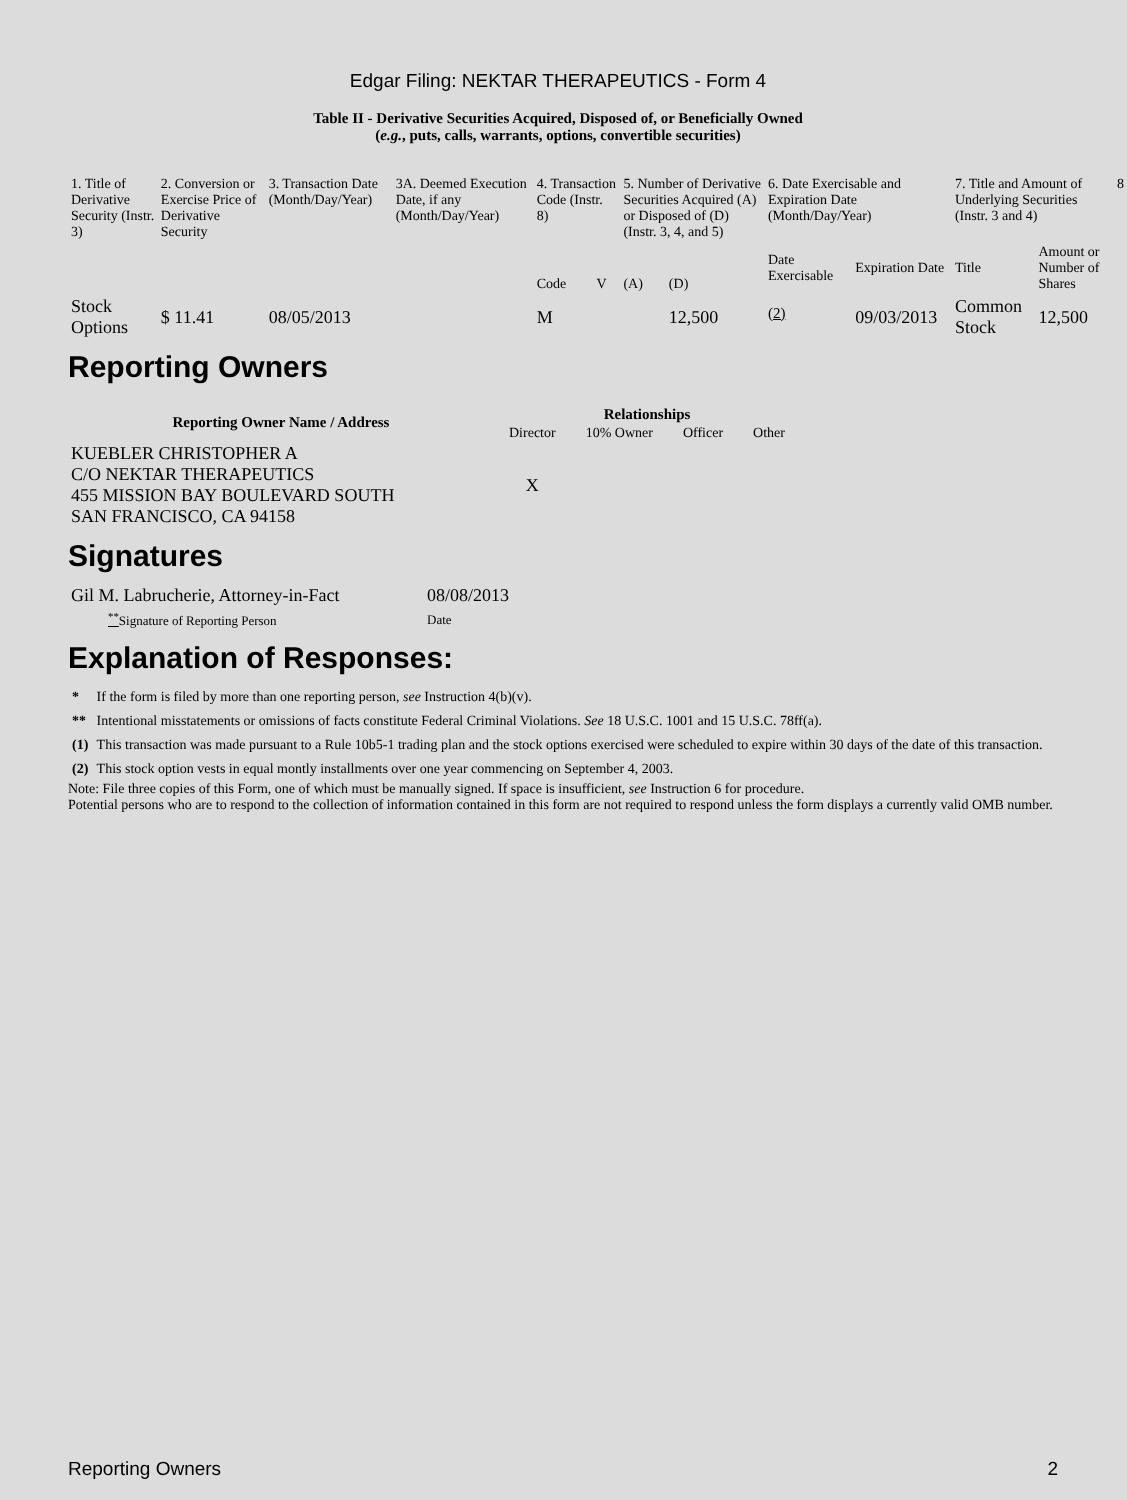Edgar Filing: NEKTAR THERAPEUTICS - Form 4
Table II - Derivative Securities Acquired, Disposed of, or Beneficially Owned
(e.g., puts, calls, warrants, options, convertible securities)
| 1. Title of Derivative Security (Instr. 3) | 2. Conversion or Exercise Price of Derivative Security | 3. Transaction Date (Month/Day/Year) | 3A. Deemed Execution Date, if any (Month/Day/Year) | 4. Transaction Code (Instr. 8) | | 5. Number of Derivative Securities Acquired (A) or Disposed of (D) (Instr. 3, 4, and 5) | | 6. Date Exercisable and Expiration Date (Month/Day/Year) | | 7. Title and Amount of Underlying Securities (Instr. 3 and 4) | | 8 |
| --- | --- | --- | --- | --- | --- | --- | --- | --- | --- | --- | --- | --- |
| | | | | Code | V | (A) | (D) | Date Exercisable | Expiration Date | Title | Amount or Number of Shares | |
| Stock Options | $ 11.41 | 08/05/2013 | | M | | | 12,500 | <sup>(2)</sup> | 09/03/2013 | Common Stock | 12,500 | |
Reporting Owners
| Reporting Owner Name / Address | Relationships | | | |
| --- | --- | --- | --- | --- |
| | Director | 10% Owner | Officer | Other |
| KUEBLER CHRISTOPHER A C/O NEKTAR THERAPEUTICS 455 MISSION BAY BOULEVARD SOUTH SAN FRANCISCO, CA 94158 | X | | | |
Signatures
| Gil M. Labrucherie, Attorney-in-Fact | 08/08/2013 |
| <sup>**</sup> Signature of Reporting Person | Date |
Explanation of Responses:
| * | If the form is filed by more than one reporting person, see Instruction 4(b)(v). |
| ** | Intentional misstatements or omissions of facts constitute Federal Criminal Violations. See 18 U.S.C. 1001 and 15 U.S.C. 78ff(a). |
| (1) | This transaction was made pursuant to a Rule 10b5-1 trading plan and the stock options exercised were scheduled to expire within 30 days of the date of this transaction. |
| (2) | This stock option vests in equal montly installments over one year commencing on September 4, 2003. |
Note: File three copies of this Form, one of which must be manually signed. If space is insufficient, see Instruction 6 for procedure.
Potential persons who are to respond to the collection of information contained in this form are not required to respond unless the form displays a currently valid OMB number.
Reporting Owners 2